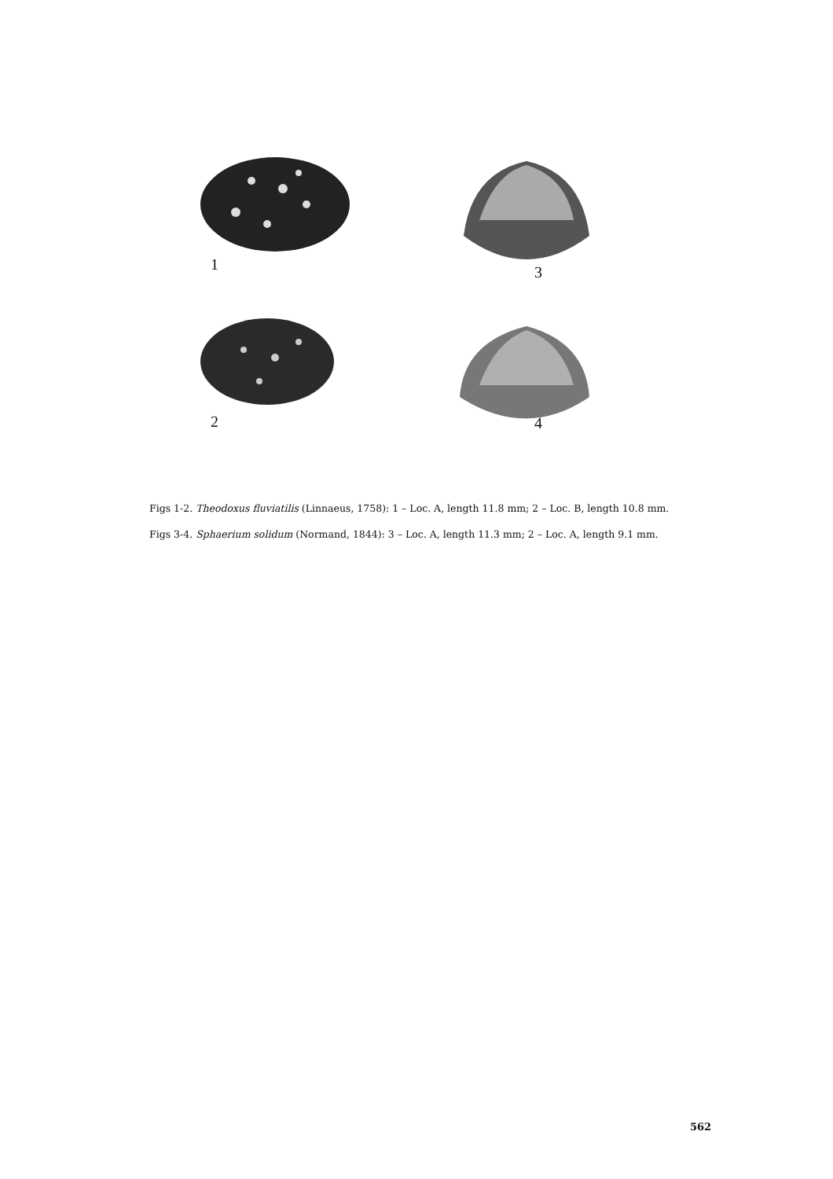1
3
2
4
Figs 1-2. Theodoxus fluviatilis (Linnaeus, 1758): 1 – Loc. A, length 11.8 mm; 2 – Loc. B, length 10.8 mm.
Figs 3-4. Sphaerium solidum (Normand, 1844): 3 – Loc. A, length 11.3 mm; 2 – Loc. A, length 9.1 mm.
562